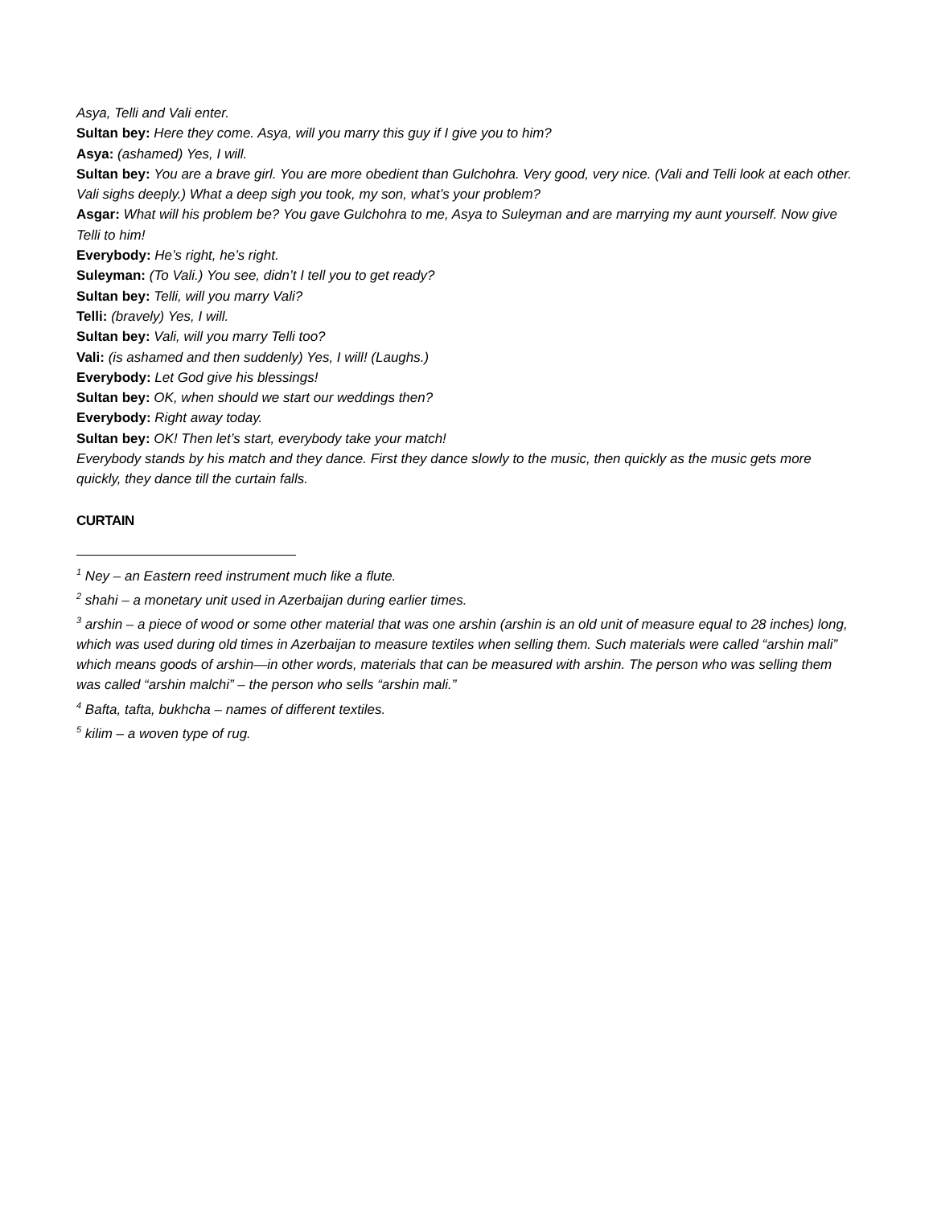Asya, Telli and Vali enter.
Sultan bey: Here they come. Asya, will you marry this guy if I give you to him?
Asya: (ashamed) Yes, I will.
Sultan bey: You are a brave girl. You are more obedient than Gulchohra. Very good, very nice. (Vali and Telli look at each other. Vali sighs deeply.) What a deep sigh you took, my son, what’s your problem?
Asgar: What will his problem be? You gave Gulchohra to me, Asya to Suleyman and are marrying my aunt yourself. Now give Telli to him!
Everybody: He’s right, he’s right.
Suleyman: (To Vali.) You see, didn’t I tell you to get ready?
Sultan bey: Telli, will you marry Vali?
Telli: (bravely) Yes, I will.
Sultan bey: Vali, will you marry Telli too?
Vali: (is ashamed and then suddenly) Yes, I will! (Laughs.)
Everybody: Let God give his blessings!
Sultan bey: OK, when should we start our weddings then?
Everybody: Right away today.
Sultan bey: OK! Then let’s start, everybody take your match!
Everybody stands by his match and they dance. First they dance slowly to the music, then quickly as the music gets more quickly, they dance till the curtain falls.
CURTAIN
<sup>1</sup> Ney – an Eastern reed instrument much like a flute.
<sup>2</sup> shahi – a monetary unit used in Azerbaijan during earlier times.
<sup>3</sup> arshin – a piece of wood or some other material that was one arshin (arshin is an old unit of measure equal to 28 inches) long, which was used during old times in Azerbaijan to measure textiles when selling them. Such materials were called “arshin mali” which means goods of arshin—in other words, materials that can be measured with arshin. The person who was selling them was called “arshin malchi” – the person who sells “arshin mali.”
<sup>4</sup> Bafta, tafta, bukhcha – names of different textiles.
<sup>5</sup> kilim – a woven type of rug.